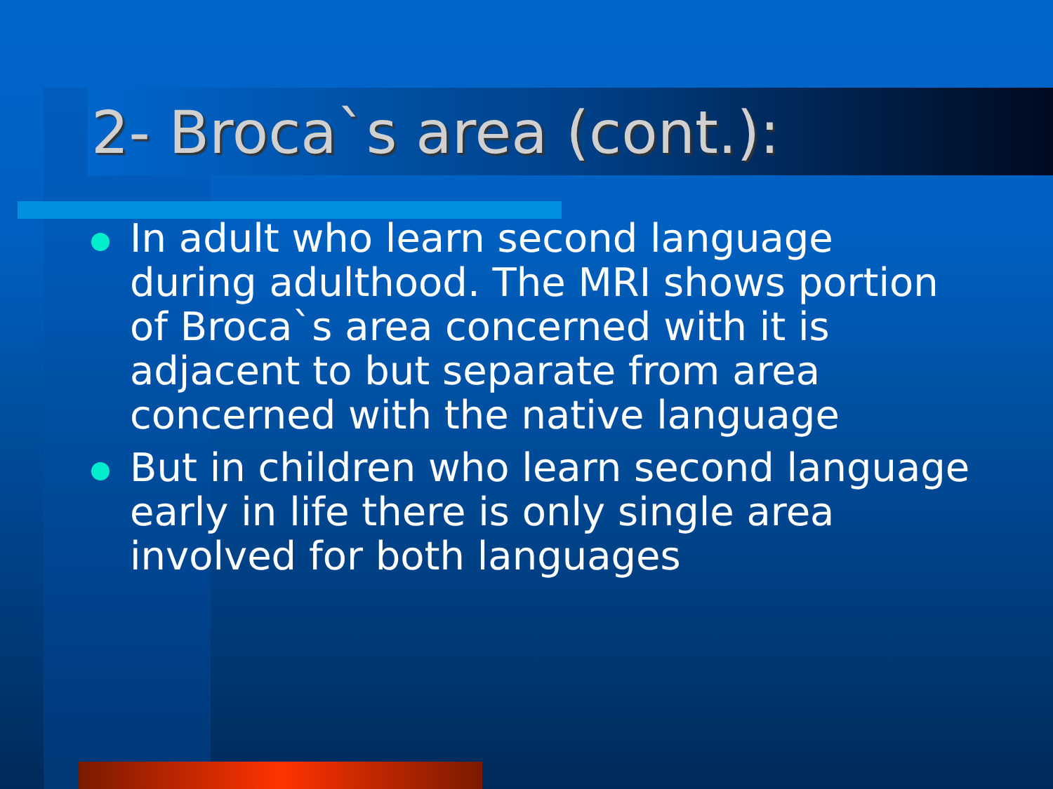2- Broca`s area (cont.):
In adult who learn second language during adulthood. The MRI shows portion of Broca`s area concerned with it is adjacent to but separate from area concerned with the native language
But in children who learn second language early in life there is only single area involved for both languages